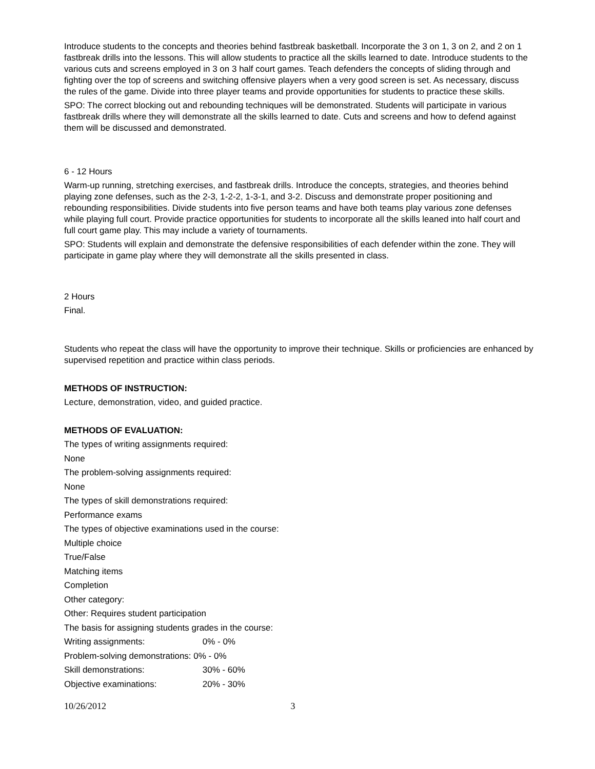Introduce students to the concepts and theories behind fastbreak basketball. Incorporate the 3 on 1, 3 on 2, and 2 on 1 fastbreak drills into the lessons. This will allow students to practice all the skills learned to date. Introduce students to the various cuts and screens employed in 3 on 3 half court games. Teach defenders the concepts of sliding through and fighting over the top of screens and switching offensive players when a very good screen is set. As necessary, discuss the rules of the game. Divide into three player teams and provide opportunities for students to practice these skills.
SPO: The correct blocking out and rebounding techniques will be demonstrated. Students will participate in various fastbreak drills where they will demonstrate all the skills learned to date. Cuts and screens and how to defend against them will be discussed and demonstrated.
6 - 12 Hours
Warm-up running, stretching exercises, and fastbreak drills. Introduce the concepts, strategies, and theories behind playing zone defenses, such as the 2-3, 1-2-2, 1-3-1, and 3-2. Discuss and demonstrate proper positioning and rebounding responsibilities. Divide students into five person teams and have both teams play various zone defenses while playing full court. Provide practice opportunities for students to incorporate all the skills leaned into half court and full court game play. This may include a variety of tournaments.
SPO: Students will explain and demonstrate the defensive responsibilities of each defender within the zone. They will participate in game play where they will demonstrate all the skills presented in class.
2 Hours
Final.
Students who repeat the class will have the opportunity to improve their technique. Skills or proficiencies are enhanced by supervised repetition and practice within class periods.
METHODS OF INSTRUCTION:
Lecture, demonstration, video, and guided practice.
METHODS OF EVALUATION:
The types of writing assignments required:
None
The problem-solving assignments required:
None
The types of skill demonstrations required:
Performance exams
The types of objective examinations used in the course:
Multiple choice
True/False
Matching items
Completion
Other category:
Other: Requires student participation
The basis for assigning students grades in the course:
Writing assignments: 0% - 0%
Problem-solving demonstrations: 0% - 0%
Skill demonstrations: 30% - 60%
Objective examinations: 20% - 30%
10/26/2012 3